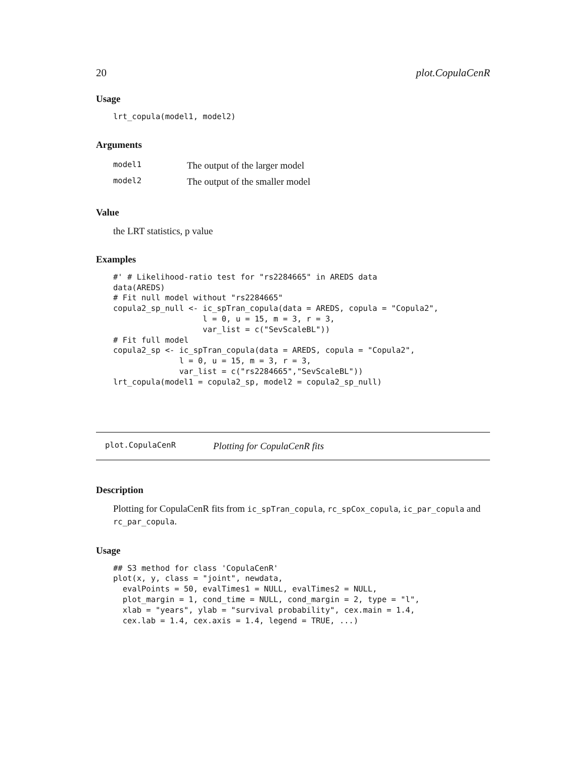20 plot.CopulaCenR
Usage
lrt_copula(model1, model2)
Arguments
| model1 | The output of the larger model |
| model2 | The output of the smaller model |
Value
the LRT statistics, p value
Examples
#' # Likelihood-ratio test for "rs2284665" in AREDS data
data(AREDS)
# Fit null model without "rs2284665"
copula2_sp_null <- ic_spTran_copula(data = AREDS, copula = "Copula2",
                   l = 0, u = 15, m = 3, r = 3,
                   var_list = c("SevScaleBL"))
# Fit full model
copula2_sp <- ic_spTran_copula(data = AREDS, copula = "Copula2",
              l = 0, u = 15, m = 3, r = 3,
              var_list = c("rs2284665","SevScaleBL"))
lrt_copula(model1 = copula2_sp, model2 = copula2_sp_null)
plot.CopulaCenR Plotting for CopulaCenR fits
Description
Plotting for CopulaCenR fits from ic_spTran_copula, rc_spCox_copula, ic_par_copula and rc_par_copula.
Usage
## S3 method for class 'CopulaCenR'
plot(x, y, class = "joint", newdata,
  evalPoints = 50, evalTimes1 = NULL, evalTimes2 = NULL,
  plot_margin = 1, cond_time = NULL, cond_margin = 2, type = "l",
  xlab = "years", ylab = "survival probability", cex.main = 1.4,
  cex.lab = 1.4, cex.axis = 1.4, legend = TRUE, ...)